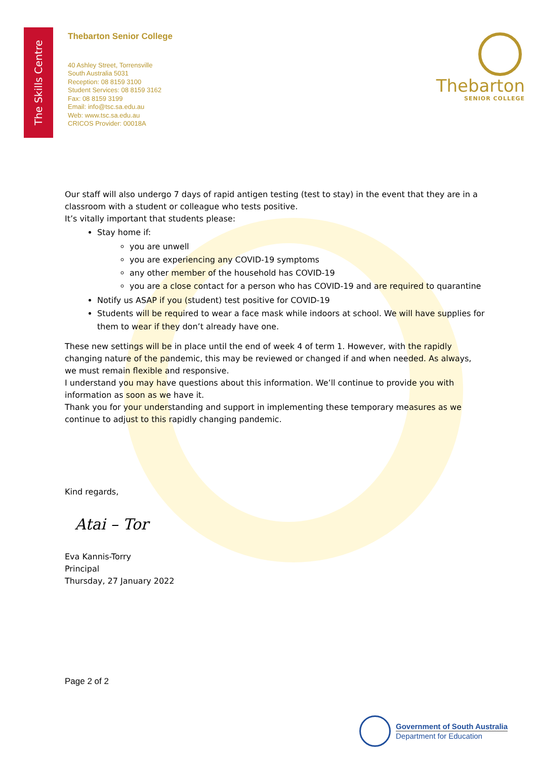The Skills Centre
Thebarton Senior College
40 Ashley Street, Torrensville
South Australia 5031
Reception: 08 8159 3100
Student Services: 08 8159 3162
Fax: 08 8159 3199
Email: info@tsc.sa.edu.au
Web: www.tsc.sa.edu.au
CRICOS Provider: 00018A
Thebarton
SENIOR COLLEGE
Our staff will also undergo 7 days of rapid antigen testing (test to stay) in the event that they are in a classroom with a student or colleague who tests positive.
It’s vitally important that students please:
Stay home if:
you are unwell
you are experiencing any COVID-19 symptoms
any other member of the household has COVID-19
you are a close contact for a person who has COVID-19 and are required to quarantine
Notify us ASAP if you (student) test positive for COVID-19
Students will be required to wear a face mask while indoors at school. We will have supplies for them to wear if they don’t already have one.
These new settings will be in place until the end of week 4 of term 1. However, with the rapidly changing nature of the pandemic, this may be reviewed or changed if and when needed. As always, we must remain flexible and responsive.
I understand you may have questions about this information. We’ll continue to provide you with information as soon as we have it.
Thank you for your understanding and support in implementing these temporary measures as we continue to adjust to this rapidly changing pandemic.
Kind regards,
Atai – Tor
Eva Kannis-Torry
Principal
Thursday, 27 January 2022
Page 2 of 2
Government of South Australia
Department for Education